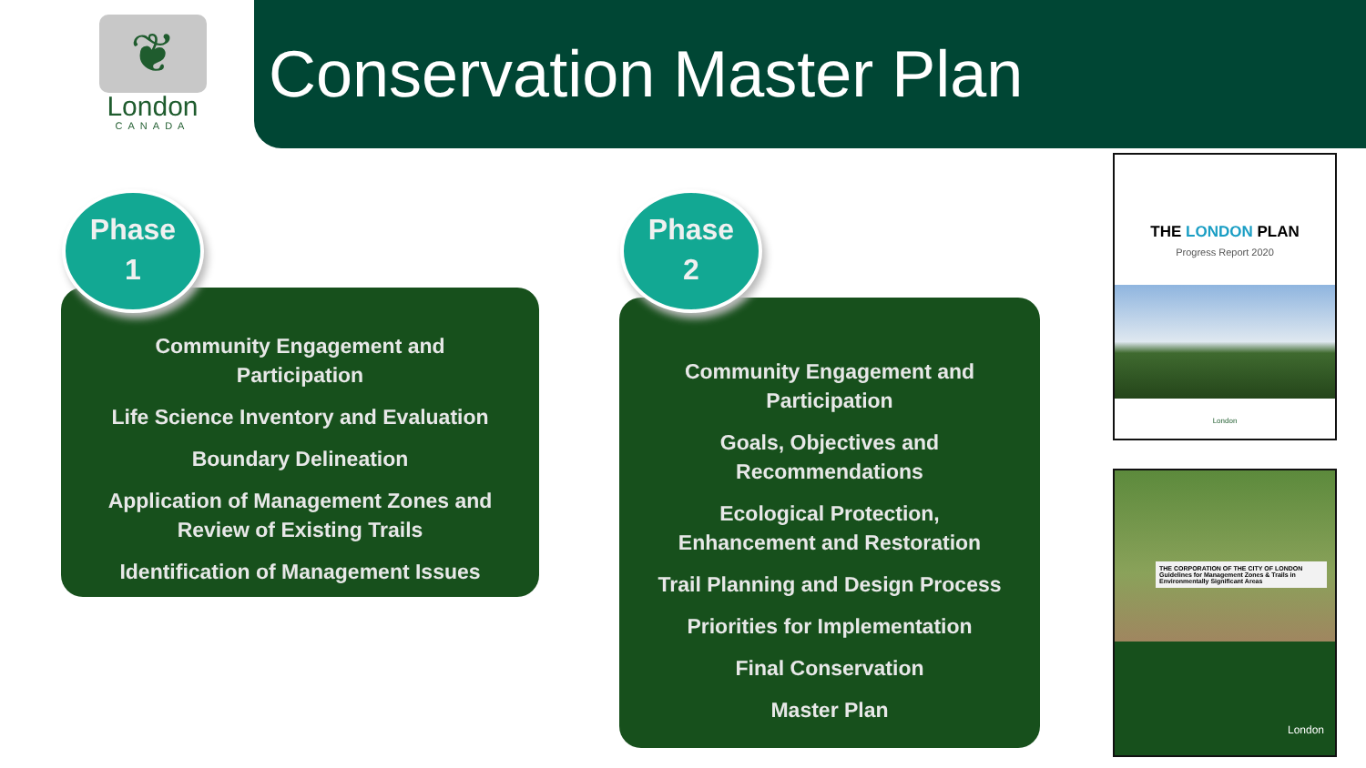❦
London
CANADA
Conservation Master Plan
Community Engagement and
Participation
Life Science Inventory and Evaluation
Boundary Delineation
Application of Management Zones and
Review of Existing Trails
Identification of Management Issues
Phase
1
Community Engagement and
Participation
Goals, Objectives and
Recommendations
Ecological Protection,
Enhancement and Restoration
Trail Planning and Design Process
Priorities for Implementation
Final Conservation
Master Plan
Phase
2
THE LONDON PLAN
Progress Report 2020
London
THE CORPORATION OF THE CITY OF LONDON
Guidelines for Management Zones & Trails in Environmentally Significant Areas
London